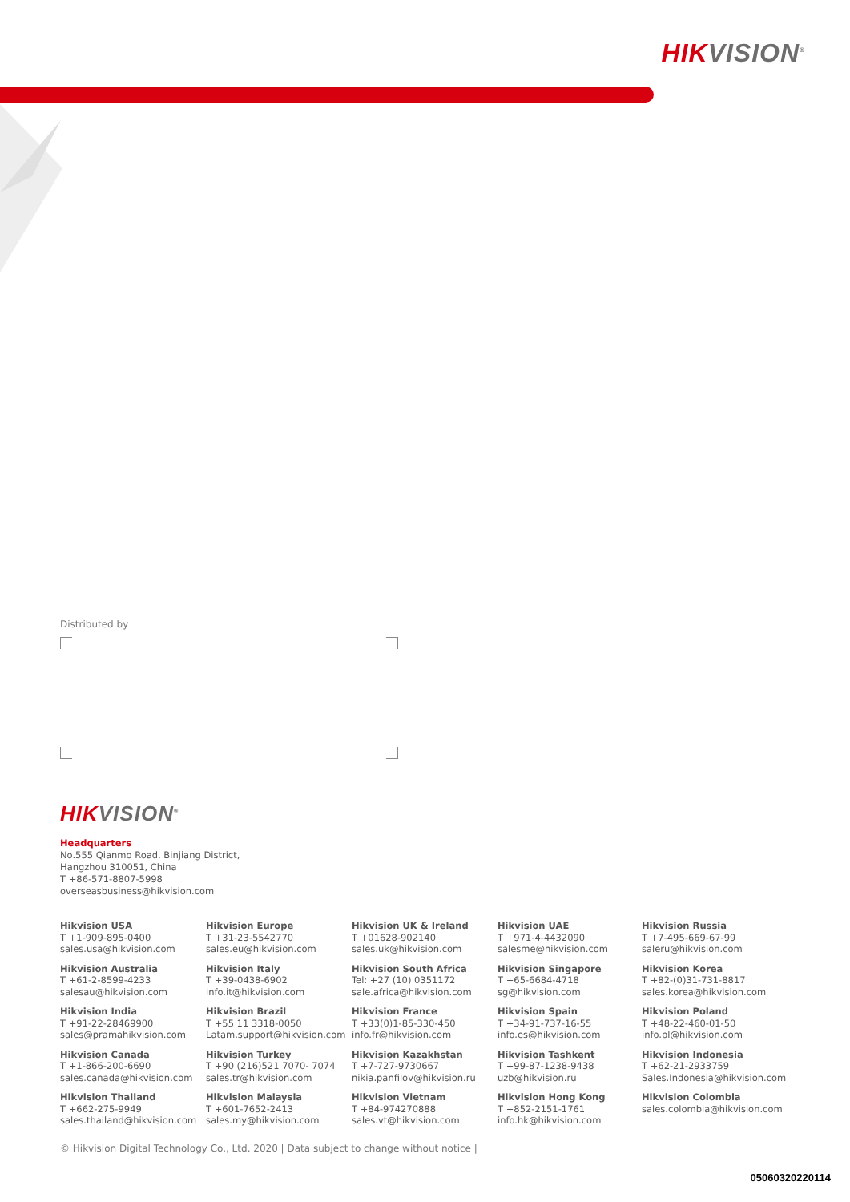HIK VISION<sup>®</sup>
Distributed by
HIK VISION<sup>®</sup>
Headquarters
No.555 Qianmo Road, Binjiang District,
Hangzhou 310051, China
T +86-571-8807-5998
overseasbusiness@hikvision.com
Hikvision USA
T +1-909-895-0400
sales.usa@hikvision.com
Hikvision Europe
T +31-23-5542770
sales.eu@hikvision.com
Hikvision UK & Ireland
T +01628-902140
sales.uk@hikvision.com
Hikvision UAE
T +971-4-4432090
salesme@hikvision.com
Hikvision Russia
T +7-495-669-67-99
saleru@hikvision.com
Hikvision Australia
T +61-2-8599-4233
salesau@hikvision.com
Hikvision Italy
T +39-0438-6902
info.it@hikvision.com
Hikvision South Africa
Tel: +27 (10) 0351172
sale.africa@hikvision.com
Hikvision Singapore
T +65-6684-4718
sg@hikvision.com
Hikvision Korea
T +82-(0)31-731-8817
sales.korea@hikvision.com
Hikvision India
T +91-22-28469900
sales@pramahikvision.com
Hikvision Brazil
T +55 11 3318-0050
Latam.support@hikvision.com
Hikvision France
T +33(0)1-85-330-450
info.fr@hikvision.com
Hikvision Spain
T +34-91-737-16-55
info.es@hikvision.com
Hikvision Poland
T +48-22-460-01-50
info.pl@hikvision.com
Hikvision Canada
T +1-866-200-6690
sales.canada@hikvision.com
Hikvision Turkey
T +90 (216)521 7070- 7074
sales.tr@hikvision.com
Hikvision Kazakhstan
T +7-727-9730667
nikia.panfilov@hikvision.ru
Hikvision Tashkent
T +99-87-1238-9438
uzb@hikvision.ru
Hikvision Indonesia
T +62-21-2933759
Sales.Indonesia@hikvision.com
Hikvision Thailand
T +662-275-9949
sales.thailand@hikvision.com
Hikvision Malaysia
T +601-7652-2413
sales.my@hikvision.com
Hikvision Vietnam
T +84-974270888
sales.vt@hikvision.com
Hikvision Hong Kong
T +852-2151-1761
info.hk@hikvision.com
Hikvision Colombia
sales.colombia@hikvision.com
© Hikvision Digital Technology Co., Ltd. 2020 | Data subject to change without notice |
05060320220114